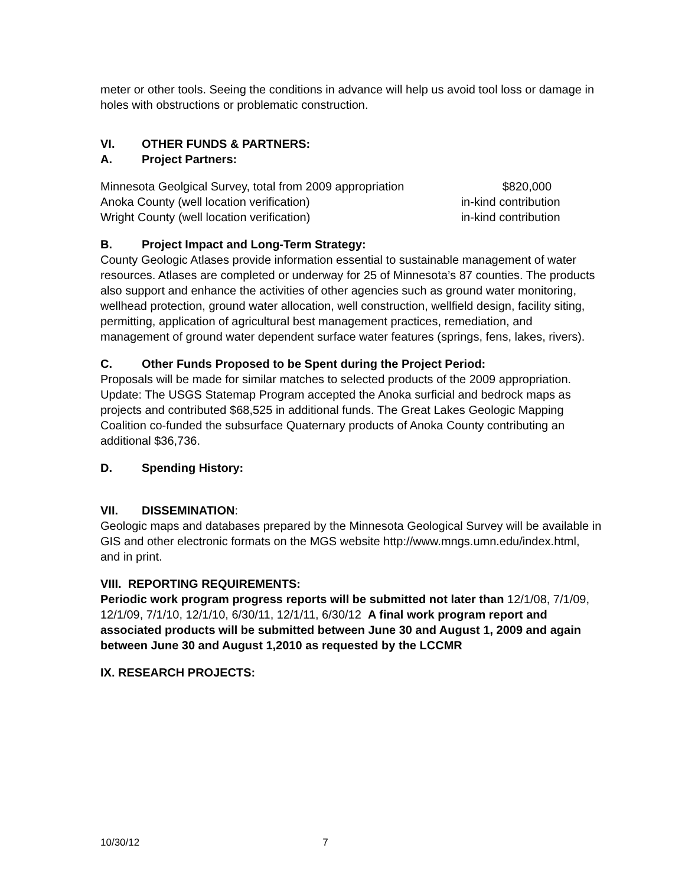meter or other tools. Seeing the conditions in advance will help us avoid tool loss or damage in holes with obstructions or problematic construction.
VI. OTHER FUNDS & PARTNERS:
A. Project Partners:
| Minnesota Geolgical Survey, total from 2009 appropriation | $820,000 |
| Anoka County (well location verification) | in-kind contribution |
| Wright County (well location verification) | in-kind contribution |
B. Project Impact and Long-Term Strategy:
County Geologic Atlases provide information essential to sustainable management of water resources. Atlases are completed or underway for 25 of Minnesota’s 87 counties. The products also support and enhance the activities of other agencies such as ground water monitoring, wellhead protection, ground water allocation, well construction, wellfield design, facility siting, permitting, application of agricultural best management practices, remediation, and management of ground water dependent surface water features (springs, fens, lakes, rivers).
C. Other Funds Proposed to be Spent during the Project Period:
Proposals will be made for similar matches to selected products of the 2009 appropriation. Update: The USGS Statemap Program accepted the Anoka surficial and bedrock maps as projects and contributed $68,525 in additional funds. The Great Lakes Geologic Mapping Coalition co-funded the subsurface Quaternary products of Anoka County contributing an additional $36,736.
D. Spending History:
VII. DISSEMINATION:
Geologic maps and databases prepared by the Minnesota Geological Survey will be available in GIS and other electronic formats on the MGS website http://www.mngs.umn.edu/index.html, and in print.
VIII. REPORTING REQUIREMENTS:
Periodic work program progress reports will be submitted not later than 12/1/08, 7/1/09, 12/1/09, 7/1/10, 12/1/10, 6/30/11, 12/1/11, 6/30/12 A final work program report and associated products will be submitted between June 30 and August 1, 2009 and again between June 30 and August 1,2010 as requested by the LCCMR
IX. RESEARCH PROJECTS:
10/30/12 7